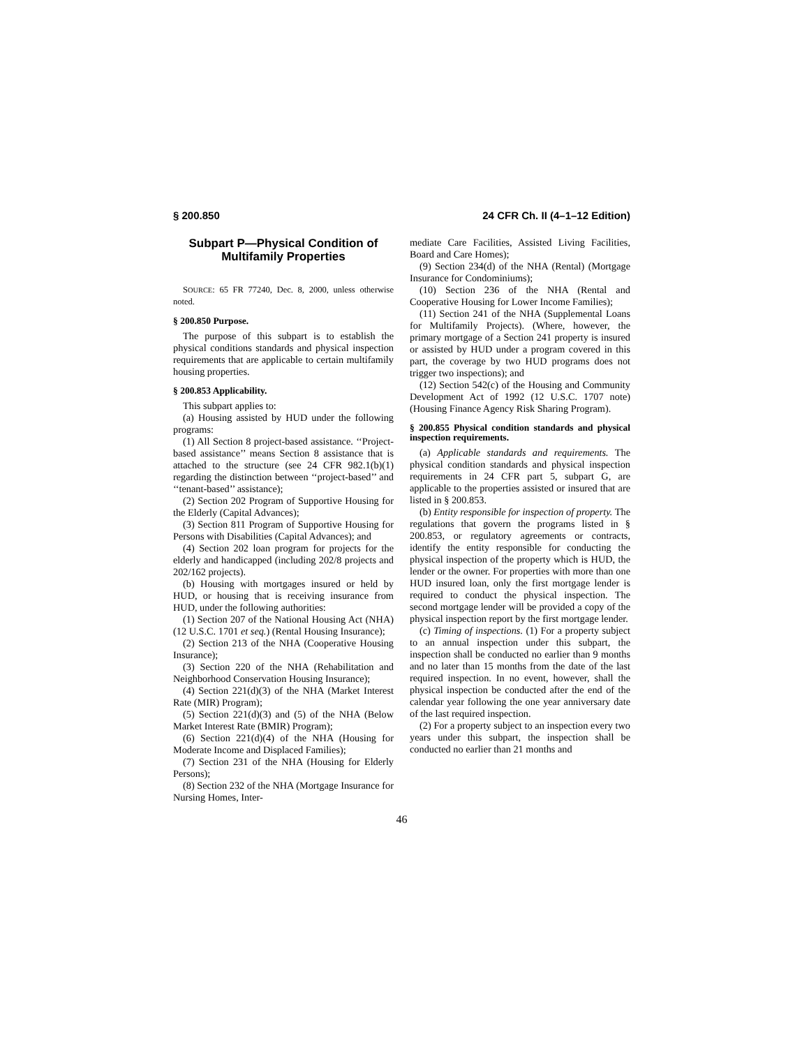§ 200.850 24 CFR Ch. II (4–1–12 Edition)
Subpart P—Physical Condition of Multifamily Properties
SOURCE: 65 FR 77240, Dec. 8, 2000, unless otherwise noted.
§ 200.850 Purpose.
The purpose of this subpart is to establish the physical conditions standards and physical inspection requirements that are applicable to certain multifamily housing properties.
§ 200.853 Applicability.
This subpart applies to:
(a) Housing assisted by HUD under the following programs:
(1) All Section 8 project-based assistance. ‘‘Project-based assistance’’ means Section 8 assistance that is attached to the structure (see 24 CFR 982.1(b)(1) regarding the distinction between ‘‘project-based’’ and ‘‘tenant-based’’ assistance);
(2) Section 202 Program of Supportive Housing for the Elderly (Capital Advances);
(3) Section 811 Program of Supportive Housing for Persons with Disabilities (Capital Advances); and
(4) Section 202 loan program for projects for the elderly and handicapped (including 202/8 projects and 202/162 projects).
(b) Housing with mortgages insured or held by HUD, or housing that is receiving insurance from HUD, under the following authorities:
(1) Section 207 of the National Housing Act (NHA) (12 U.S.C. 1701 et seq.) (Rental Housing Insurance);
(2) Section 213 of the NHA (Cooperative Housing Insurance);
(3) Section 220 of the NHA (Rehabilitation and Neighborhood Conservation Housing Insurance);
(4) Section 221(d)(3) of the NHA (Market Interest Rate (MIR) Program);
(5) Section 221(d)(3) and (5) of the NHA (Below Market Interest Rate (BMIR) Program);
(6) Section 221(d)(4) of the NHA (Housing for Moderate Income and Displaced Families);
(7) Section 231 of the NHA (Housing for Elderly Persons);
(8) Section 232 of the NHA (Mortgage Insurance for Nursing Homes, Inter-
mediate Care Facilities, Assisted Living Facilities, Board and Care Homes);
(9) Section 234(d) of the NHA (Rental) (Mortgage Insurance for Condominiums);
(10) Section 236 of the NHA (Rental and Cooperative Housing for Lower Income Families);
(11) Section 241 of the NHA (Supplemental Loans for Multifamily Projects). (Where, however, the primary mortgage of a Section 241 property is insured or assisted by HUD under a program covered in this part, the coverage by two HUD programs does not trigger two inspections); and
(12) Section 542(c) of the Housing and Community Development Act of 1992 (12 U.S.C. 1707 note) (Housing Finance Agency Risk Sharing Program).
§ 200.855 Physical condition standards and physical inspection requirements.
(a) Applicable standards and requirements. The physical condition standards and physical inspection requirements in 24 CFR part 5, subpart G, are applicable to the properties assisted or insured that are listed in § 200.853.
(b) Entity responsible for inspection of property. The regulations that govern the programs listed in § 200.853, or regulatory agreements or contracts, identify the entity responsible for conducting the physical inspection of the property which is HUD, the lender or the owner. For properties with more than one HUD insured loan, only the first mortgage lender is required to conduct the physical inspection. The second mortgage lender will be provided a copy of the physical inspection report by the first mortgage lender.
(c) Timing of inspections. (1) For a property subject to an annual inspection under this subpart, the inspection shall be conducted no earlier than 9 months and no later than 15 months from the date of the last required inspection. In no event, however, shall the physical inspection be conducted after the end of the calendar year following the one year anniversary date of the last required inspection.
(2) For a property subject to an inspection every two years under this subpart, the inspection shall be conducted no earlier than 21 months and
46